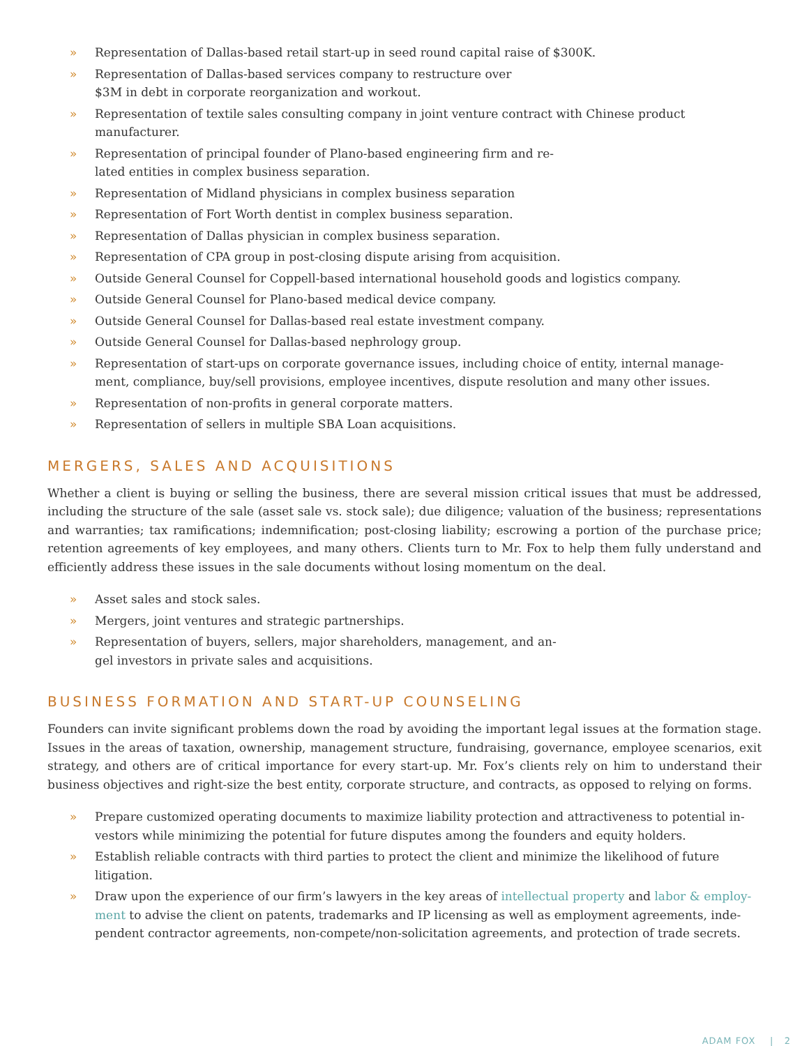» Representation of Dallas-based retail start-up in seed round capital raise of $300K.
» Representation of Dallas-based services company to restructure over
$3M in debt in corporate reorganization and workout.
» Representation of textile sales consulting company in joint venture contract with Chinese product manufacturer.
» Representation of principal founder of Plano-based engineering firm and re-
lated entities in complex business separation.
» Representation of Midland physicians in complex business separation
» Representation of Fort Worth dentist in complex business separation.
» Representation of Dallas physician in complex business separation.
» Representation of CPA group in post-closing dispute arising from acquisition.
» Outside General Counsel for Coppell-based international household goods and logistics company.
» Outside General Counsel for Plano-based medical device company.
» Outside General Counsel for Dallas-based real estate investment company.
» Outside General Counsel for Dallas-based nephrology group.
» Representation of start-ups on corporate governance issues, including choice of entity, internal manage-
ment, compliance, buy/sell provisions, employee incentives, dispute resolution and many other issues.
» Representation of non-profits in general corporate matters.
» Representation of sellers in multiple SBA Loan acquisitions.
MERGERS, SALES AND ACQUISITIONS
Whether a client is buying or selling the business, there are several mission critical issues that must be addressed, including the structure of the sale (asset sale vs. stock sale); due diligence; valuation of the business; representations and warranties; tax ramifications; indemnification; post-closing liability; escrowing a portion of the purchase price; retention agreements of key employees, and many others. Clients turn to Mr. Fox to help them fully understand and efficiently address these issues in the sale documents without losing momentum on the deal.
» Asset sales and stock sales.
» Mergers, joint ventures and strategic partnerships.
» Representation of buyers, sellers, major shareholders, management, and an-
gel investors in private sales and acquisitions.
BUSINESS FORMATION AND START-UP COUNSELING
Founders can invite significant problems down the road by avoiding the important legal issues at the formation stage. Issues in the areas of taxation, ownership, management structure, fundraising, governance, employee scenarios, exit strategy, and others are of critical importance for every start-up. Mr. Fox’s clients rely on him to understand their business objectives and right-size the best entity, corporate structure, and contracts, as opposed to relying on forms.
» Prepare customized operating documents to maximize liability protection and attractiveness to potential in-
vestors while minimizing the potential for future disputes among the founders and equity holders.
» Establish reliable contracts with third parties to protect the client and minimize the likelihood of future litigation.
» Draw upon the experience of our firm’s lawyers in the key areas of intellectual property and labor & employ-
ment to advise the client on patents, trademarks and IP licensing as well as employment agreements, inde-
pendent contractor agreements, non-compete/non-solicitation agreements, and protection of trade secrets.
ADAM FOX | 2